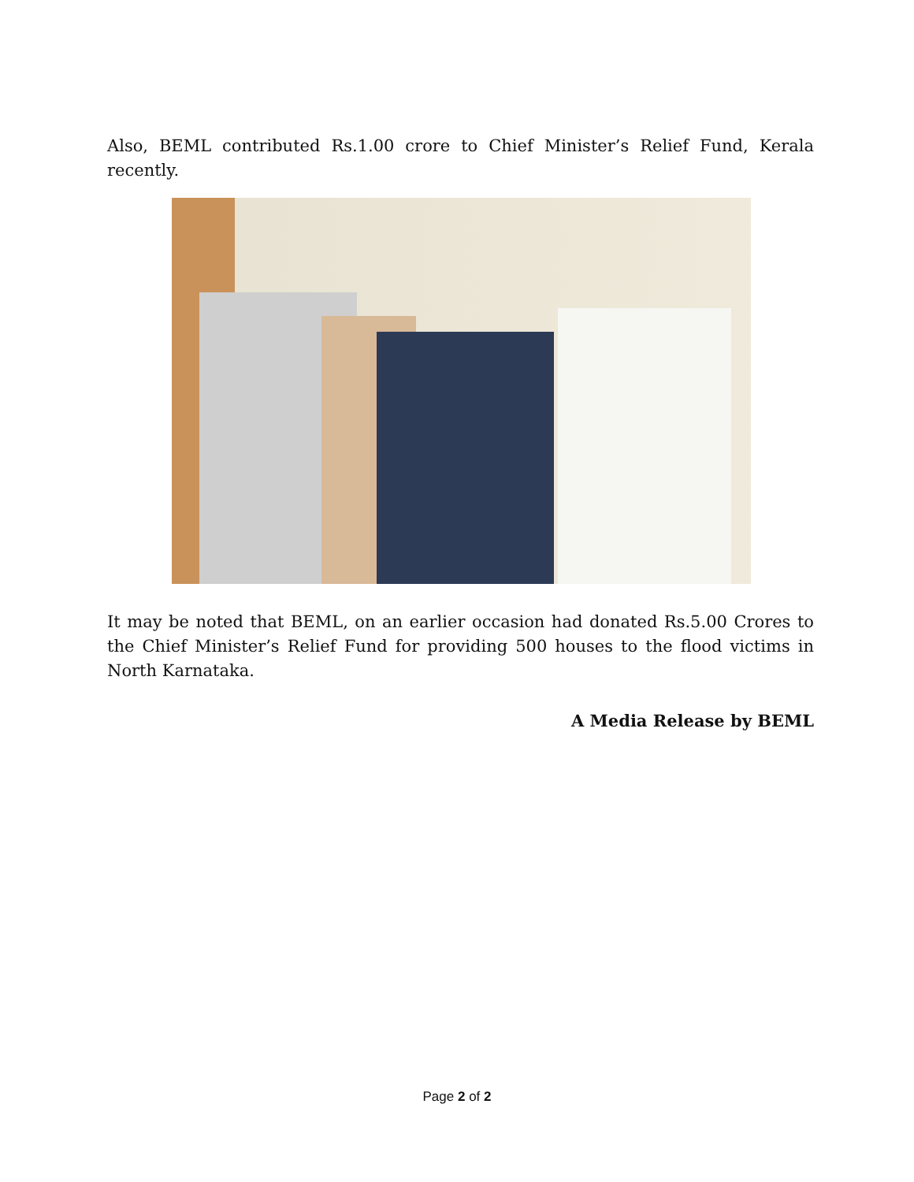Also, BEML contributed Rs.1.00 crore to Chief Minister’s Relief Fund, Kerala recently.
It may be noted that BEML, on an earlier occasion had donated Rs.5.00 Crores to the Chief Minister’s Relief Fund for providing 500 houses to the flood victims in North Karnataka.
A Media Release by BEML
Page 2 of 2